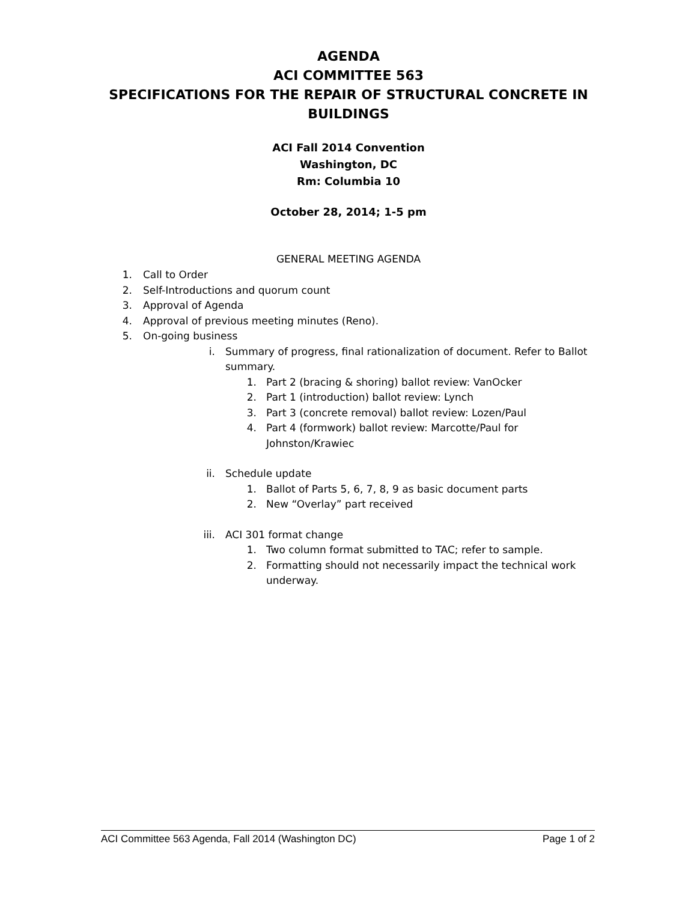AGENDA
ACI COMMITTEE 563
SPECIFICATIONS FOR THE REPAIR OF STRUCTURAL CONCRETE IN
BUILDINGS
ACI Fall 2014 Convention
Washington, DC
Rm: Columbia 10
October 28, 2014; 1-5 pm
GENERAL MEETING AGENDA
1. Call to Order
2. Self-Introductions and quorum count
3. Approval of Agenda
4. Approval of previous meeting minutes (Reno).
5. On-going business
i. Summary of progress, final rationalization of document. Refer to Ballot summary.
1. Part 2 (bracing & shoring) ballot review: VanOcker
2. Part 1 (introduction) ballot review: Lynch
3. Part 3 (concrete removal) ballot review: Lozen/Paul
4. Part 4 (formwork) ballot review: Marcotte/Paul for Johnston/Krawiec
ii. Schedule update
1. Ballot of Parts 5, 6, 7, 8, 9 as basic document parts
2. New “Overlay” part received
iii. ACI 301 format change
1. Two column format submitted to TAC; refer to sample.
2. Formatting should not necessarily impact the technical work underway.
ACI Committee 563 Agenda, Fall 2014 (Washington DC) Page 1 of 2